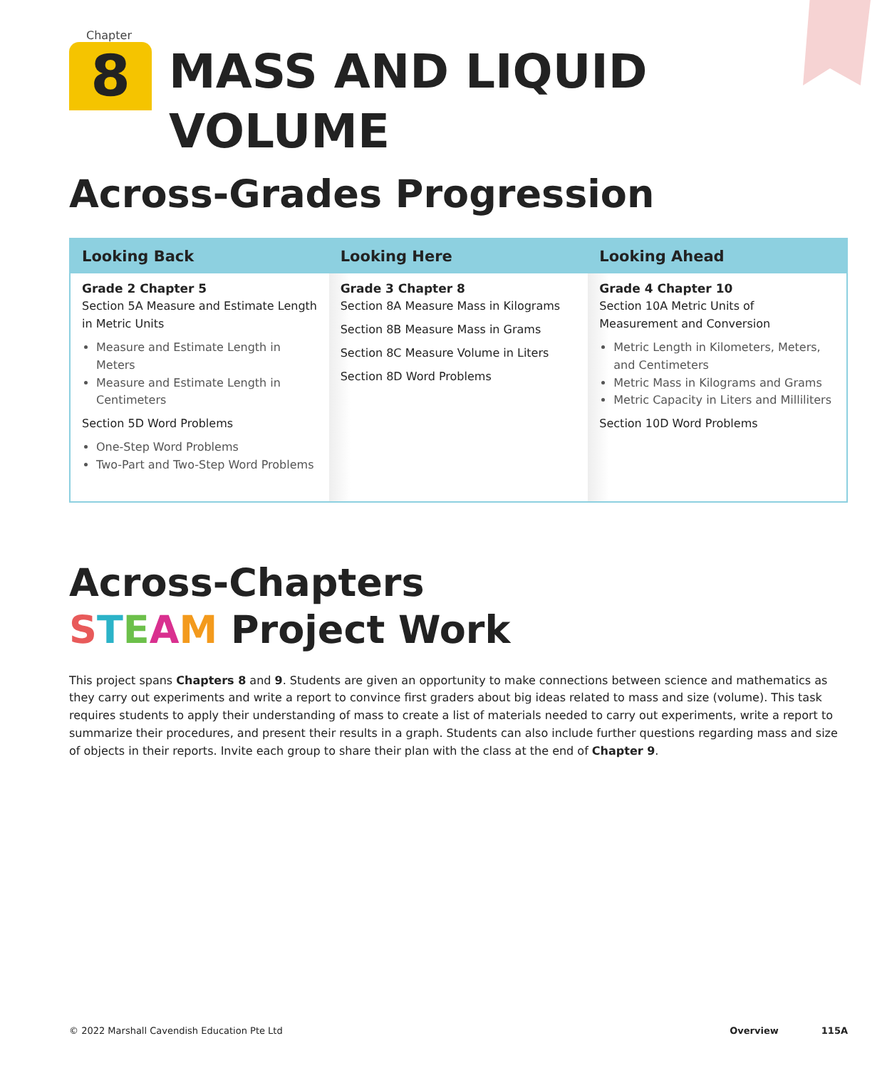Chapter
8
MASS AND LIQUID
VOLUME
Across-Grades Progression
| Looking Back | Looking Here | Looking Ahead |
| --- | --- | --- |
| Grade 2 Chapter 5 Section 5A Measure and Estimate Length in Metric Units Measure and Estimate Length in Meters Measure and Estimate Length in Centimeters Section 5D Word Problems One-Step Word Problems Two-Part and Two-Step Word Problems | Grade 3 Chapter 8 Section 8A Measure Mass in Kilograms Section 8B Measure Mass in Grams Section 8C Measure Volume in Liters Section 8D Word Problems | Grade 4 Chapter 10 Section 10A Metric Units of Measurement and Conversion Metric Length in Kilometers, Meters, and Centimeters Metric Mass in Kilograms and Grams Metric Capacity in Liters and Milliliters Section 10D Word Problems |
Across-Chapters
STEAM Project Work
This project spans Chapters 8 and 9. Students are given an opportunity to make connections between science and mathematics as they carry out experiments and write a report to convince first graders about big ideas related to mass and size (volume). This task requires students to apply their understanding of mass to create a list of materials needed to carry out experiments, write a report to summarize their procedures, and present their results in a graph. Students can also include further questions regarding mass and size of objects in their reports. Invite each group to share their plan with the class at the end of Chapter 9.
© 2022 Marshall Cavendish Education Pte Ltd Overview 115A